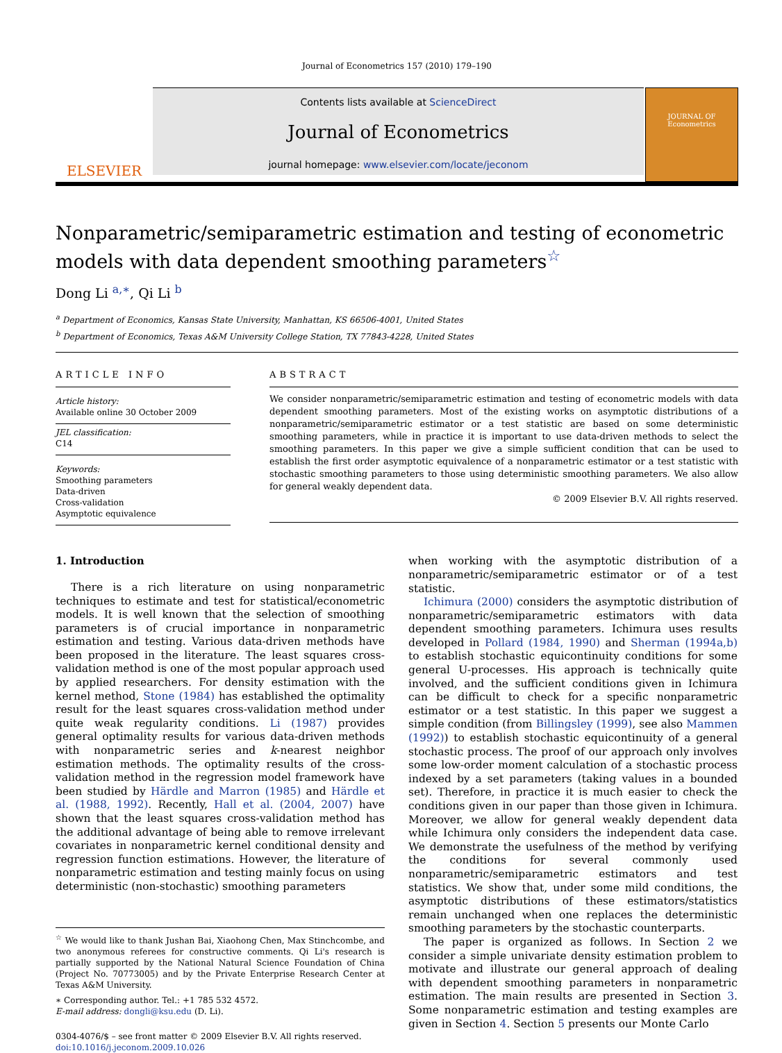Journal of Econometrics 157 (2010) 179–190
ELSEVIER
Contents lists available at ScienceDirect
Journal of Econometrics
journal homepage: www.elsevier.com/locate/jeconom
JOURNAL OF
Econometrics
Nonparametric/semiparametric estimation and testing of econometric models with data dependent smoothing parameters<sup>☆</sup>
Dong Li <sup>a,∗</sup>, Qi Li <sup>b</sup>
<sup>a</sup> Department of Economics, Kansas State University, Manhattan, KS 66506-4001, United States
<sup>b</sup> Department of Economics, Texas A&M University College Station, TX 77843-4228, United States
ARTICLE INFO
Article history:
Available online 30 October 2009
JEL classification:
C14
Keywords:
Smoothing parameters
Data-driven
Cross-validation
Asymptotic equivalence
ABSTRACT
We consider nonparametric/semiparametric estimation and testing of econometric models with data dependent smoothing parameters. Most of the existing works on asymptotic distributions of a nonparametric/semiparametric estimator or a test statistic are based on some deterministic smoothing parameters, while in practice it is important to use data-driven methods to select the smoothing parameters. In this paper we give a simple sufficient condition that can be used to establish the first order asymptotic equivalence of a nonparametric estimator or a test statistic with stochastic smoothing parameters to those using deterministic smoothing parameters. We also allow for general weakly dependent data.
© 2009 Elsevier B.V. All rights reserved.
1. Introduction
There is a rich literature on using nonparametric techniques to estimate and test for statistical/econometric models. It is well known that the selection of smoothing parameters is of crucial importance in nonparametric estimation and testing. Various data-driven methods have been proposed in the literature. The least squares cross-validation method is one of the most popular approach used by applied researchers. For density estimation with the kernel method, Stone (1984) has established the optimality result for the least squares cross-validation method under quite weak regularity conditions. Li (1987) provides general optimality results for various data-driven methods with nonparametric series and k-nearest neighbor estimation methods. The optimality results of the cross-validation method in the regression model framework have been studied by Härdle and Marron (1985) and Härdle et al. (1988, 1992). Recently, Hall et al. (2004, 2007) have shown that the least squares cross-validation method has the additional advantage of being able to remove irrelevant covariates in nonparametric kernel conditional density and regression function estimations. However, the literature of nonparametric estimation and testing mainly focus on using deterministic (non-stochastic) smoothing parameters
<sup>☆</sup> We would like to thank Jushan Bai, Xiaohong Chen, Max Stinchcombe, and two anonymous referees for constructive comments. Qi Li's research is partially supported by the National Natural Science Foundation of China (Project No. 70773005) and by the Private Enterprise Research Center at Texas A&M University.
∗ Corresponding author. Tel.: +1 785 532 4572.
E-mail address: dongli@ksu.edu (D. Li).
0304-4076/$ – see front matter © 2009 Elsevier B.V. All rights reserved.
doi:10.1016/j.jeconom.2009.10.026
when working with the asymptotic distribution of a nonparametric/semiparametric estimator or of a test statistic.
Ichimura (2000) considers the asymptotic distribution of nonparametric/semiparametric estimators with data dependent smoothing parameters. Ichimura uses results developed in Pollard (1984, 1990) and Sherman (1994a,b) to establish stochastic equicontinuity conditions for some general U-processes. His approach is technically quite involved, and the sufficient conditions given in Ichimura can be difficult to check for a specific nonparametric estimator or a test statistic. In this paper we suggest a simple condition (from Billingsley (1999), see also Mammen (1992)) to establish stochastic equicontinuity of a general stochastic process. The proof of our approach only involves some low-order moment calculation of a stochastic process indexed by a set parameters (taking values in a bounded set). Therefore, in practice it is much easier to check the conditions given in our paper than those given in Ichimura. Moreover, we allow for general weakly dependent data while Ichimura only considers the independent data case. We demonstrate the usefulness of the method by verifying the conditions for several commonly used nonparametric/semiparametric estimators and test statistics. We show that, under some mild conditions, the asymptotic distributions of these estimators/statistics remain unchanged when one replaces the deterministic smoothing parameters by the stochastic counterparts.
The paper is organized as follows. In Section 2 we consider a simple univariate density estimation problem to motivate and illustrate our general approach of dealing with dependent smoothing parameters in nonparametric estimation. The main results are presented in Section 3. Some nonparametric estimation and testing examples are given in Section 4. Section 5 presents our Monte Carlo